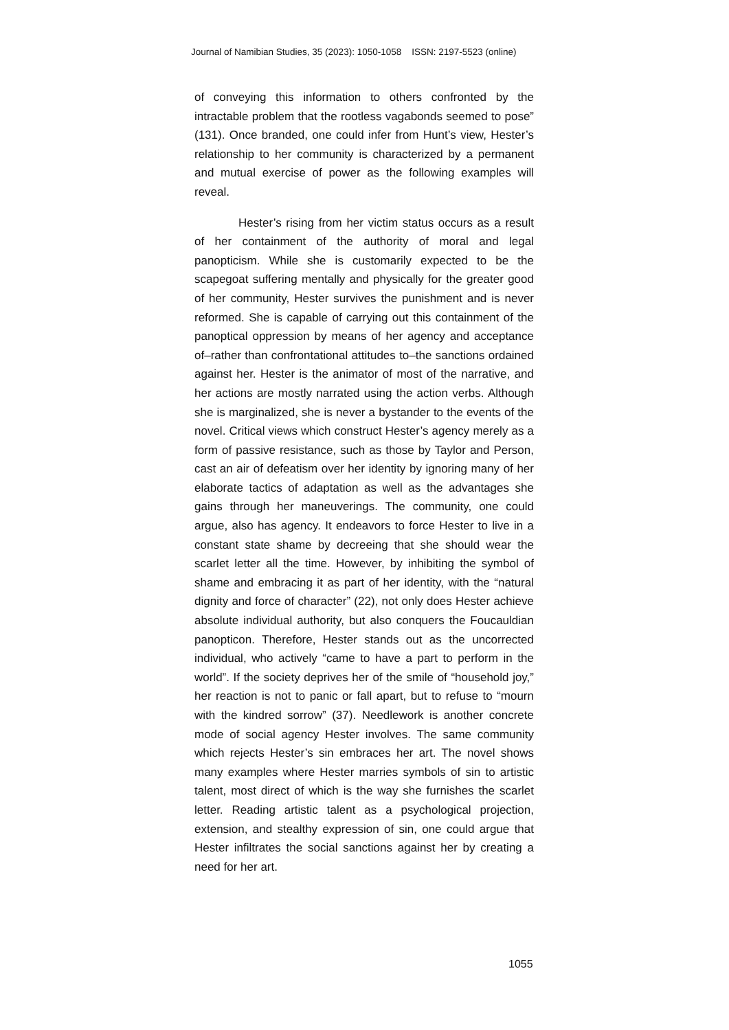Journal of Namibian Studies, 35 (2023): 1050-1058 ISSN: 2197-5523 (online)
of conveying this information to others confronted by the intractable problem that the rootless vagabonds seemed to pose” (131). Once branded, one could infer from Hunt’s view, Hester’s relationship to her community is characterized by a permanent and mutual exercise of power as the following examples will reveal.
Hester’s rising from her victim status occurs as a result of her containment of the authority of moral and legal panopticism. While she is customarily expected to be the scapegoat suffering mentally and physically for the greater good of her community, Hester survives the punishment and is never reformed. She is capable of carrying out this containment of the panoptical oppression by means of her agency and acceptance of–rather than confrontational attitudes to–the sanctions ordained against her. Hester is the animator of most of the narrative, and her actions are mostly narrated using the action verbs. Although she is marginalized, she is never a bystander to the events of the novel. Critical views which construct Hester’s agency merely as a form of passive resistance, such as those by Taylor and Person, cast an air of defeatism over her identity by ignoring many of her elaborate tactics of adaptation as well as the advantages she gains through her maneuverings. The community, one could argue, also has agency. It endeavors to force Hester to live in a constant state shame by decreeing that she should wear the scarlet letter all the time. However, by inhibiting the symbol of shame and embracing it as part of her identity, with the “natural dignity and force of character” (22), not only does Hester achieve absolute individual authority, but also conquers the Foucauldian panopticon. Therefore, Hester stands out as the uncorrected individual, who actively “came to have a part to perform in the world”. If the society deprives her of the smile of “household joy,” her reaction is not to panic or fall apart, but to refuse to “mourn with the kindred sorrow” (37). Needlework is another concrete mode of social agency Hester involves. The same community which rejects Hester’s sin embraces her art. The novel shows many examples where Hester marries symbols of sin to artistic talent, most direct of which is the way she furnishes the scarlet letter. Reading artistic talent as a psychological projection, extension, and stealthy expression of sin, one could argue that Hester infiltrates the social sanctions against her by creating a need for her art.
1055